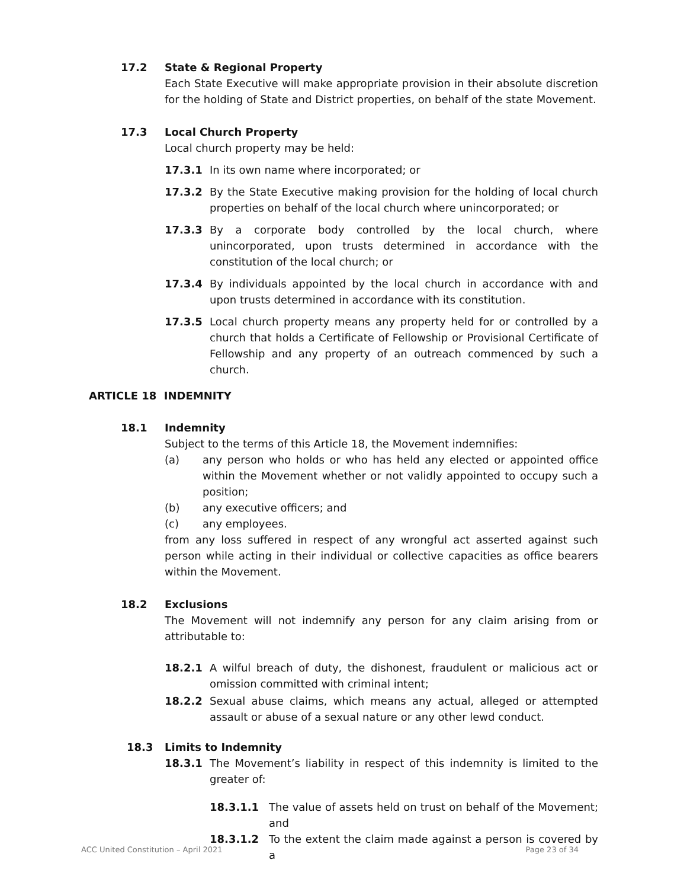17.2 State & Regional Property
Each State Executive will make appropriate provision in their absolute discretion for the holding of State and District properties, on behalf of the state Movement.
17.3 Local Church Property
Local church property may be held:
17.3.1 In its own name where incorporated; or
17.3.2 By the State Executive making provision for the holding of local church properties on behalf of the local church where unincorporated; or
17.3.3 By a corporate body controlled by the local church, where unincorporated, upon trusts determined in accordance with the constitution of the local church; or
17.3.4 By individuals appointed by the local church in accordance with and upon trusts determined in accordance with its constitution.
17.3.5 Local church property means any property held for or controlled by a church that holds a Certificate of Fellowship or Provisional Certificate of Fellowship and any property of an outreach commenced by such a church.
ARTICLE 18 INDEMNITY
18.1 Indemnity
Subject to the terms of this Article 18, the Movement indemnifies:
(a) any person who holds or who has held any elected or appointed office within the Movement whether or not validly appointed to occupy such a position;
(b) any executive officers; and
(c) any employees.
from any loss suffered in respect of any wrongful act asserted against such person while acting in their individual or collective capacities as office bearers within the Movement.
18.2 Exclusions
The Movement will not indemnify any person for any claim arising from or attributable to:
18.2.1 A wilful breach of duty, the dishonest, fraudulent or malicious act or omission committed with criminal intent;
18.2.2 Sexual abuse claims, which means any actual, alleged or attempted assault or abuse of a sexual nature or any other lewd conduct.
18.3 Limits to Indemnity
18.3.1 The Movement’s liability in respect of this indemnity is limited to the greater of:
18.3.1.1 The value of assets held on trust on behalf of the Movement; and
18.3.1.2 To the extent the claim made against a person is covered by a
ACC United Constitution – April 2021 Page 23 of 34